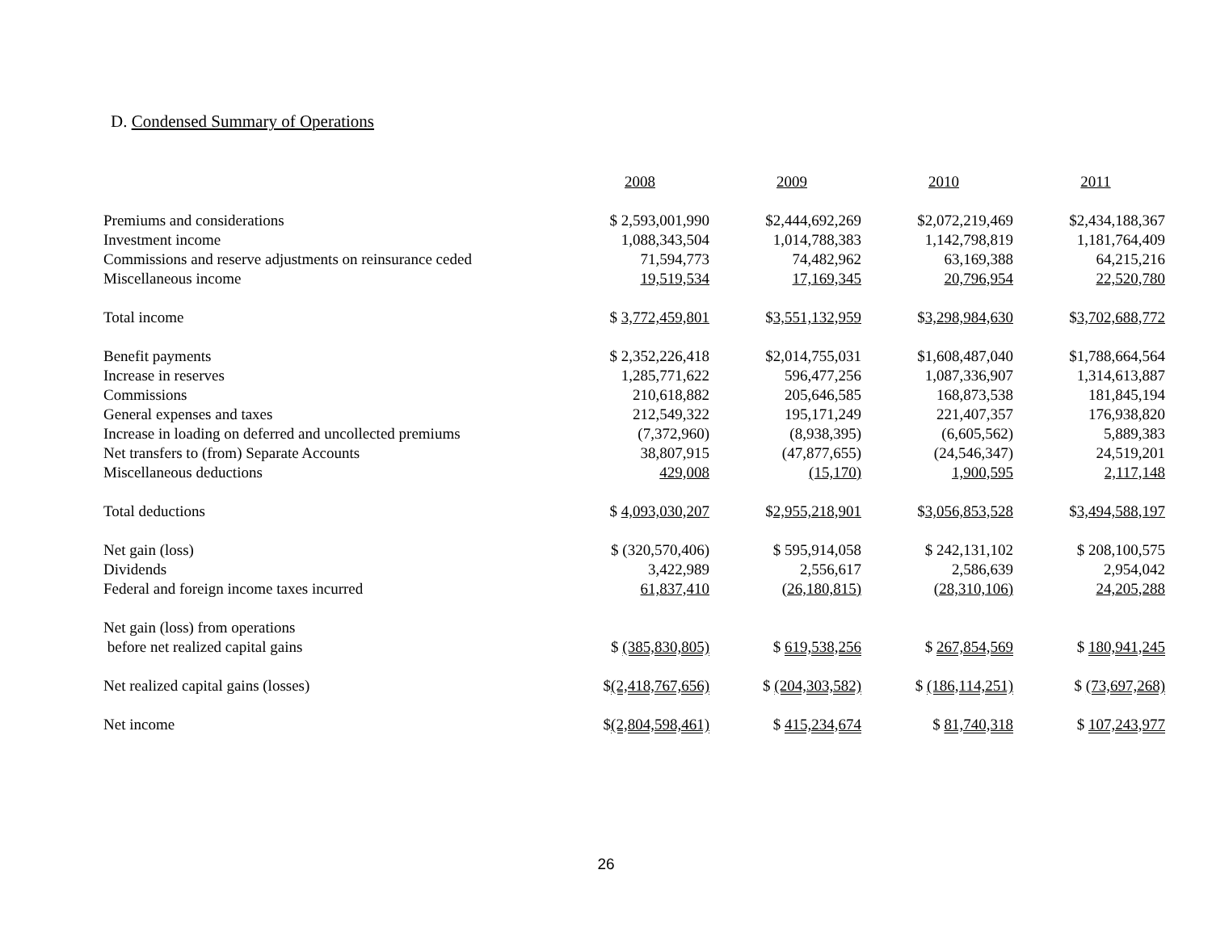D. Condensed Summary of Operations
| | 2008 | 2009 | 2010 | 2011 |
| Premiums and considerations | $ 2,593,001,990 | $2,444,692,269 | $2,072,219,469 | $2,434,188,367 |
| Investment income | 1,088,343,504 | 1,014,788,383 | 1,142,798,819 | 1,181,764,409 |
| Commissions and reserve adjustments on reinsurance ceded | 71,594,773 | 74,482,962 | 63,169,388 | 64,215,216 |
| Miscellaneous income | 19,519,534 | 17,169,345 | 20,796,954 | 22,520,780 |
| Total income | $ 3,772,459,801 | $ 3,551,132,959 | $ 3,298,984,630 | $ 3,702,688,772 |
| Benefit payments | $ 2,352,226,418 | $2,014,755,031 | $1,608,487,040 | $1,788,664,564 |
| Increase in reserves | 1,285,771,622 | 596,477,256 | 1,087,336,907 | 1,314,613,887 |
| Commissions | 210,618,882 | 205,646,585 | 168,873,538 | 181,845,194 |
| General expenses and taxes | 212,549,322 | 195,171,249 | 221,407,357 | 176,938,820 |
| Increase in loading on deferred and uncollected premiums | (7,372,960) | (8,938,395) | (6,605,562) | 5,889,383 |
| Net transfers to (from) Separate Accounts | 38,807,915 | (47,877,655) | (24,546,347) | 24,519,201 |
| Miscellaneous deductions | 429,008 | (15,170) | 1,900,595 | 2,117,148 |
| Total deductions | $ 4,093,030,207 | $ 2,955,218,901 | $ 3,056,853,528 | $ 3,494,588,197 |
| Net gain (loss) | $ (320,570,406) | $ 595,914,058 | $ 242,131,102 | $ 208,100,575 |
| Dividends | 3,422,989 | 2,556,617 | 2,586,639 | 2,954,042 |
| Federal and foreign income taxes incurred | 61,837,410 | (26,180,815) | (28,310,106) | 24,205,288 |
| Net gain (loss) from operations | | | | |
| before net realized capital gains | $ (385,830,805) | $ 619,538,256 | $ 267,854,569 | $ 180,941,245 |
| Net realized capital gains (losses) | $ (2,418,767,656) | $ (204,303,582) | $ (186,114,251) | $ (73,697,268) |
| Net income | $ (2,804,598,461) | $ 415,234,674 | $ 81,740,318 | $ 107,243,977 |
26